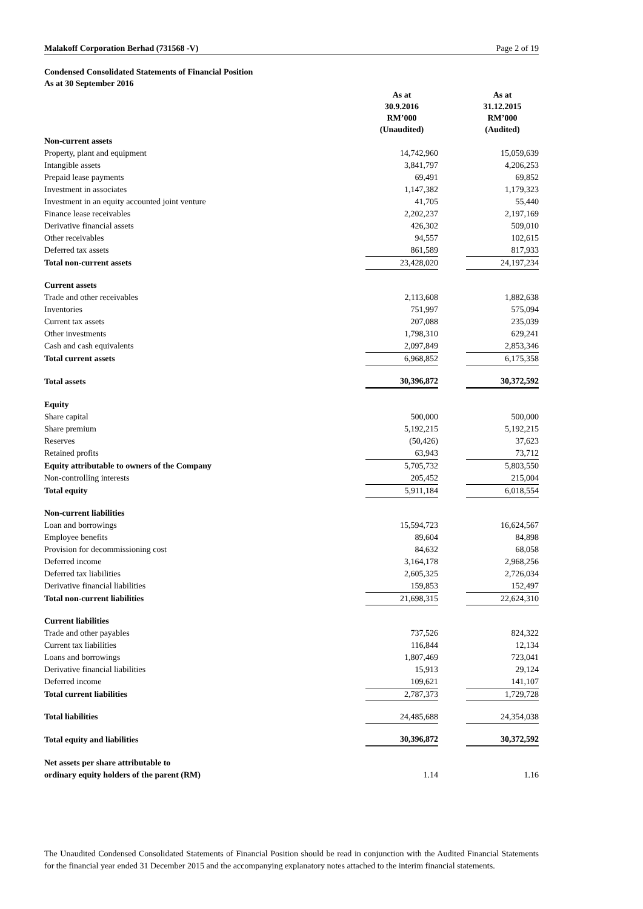Malakoff Corporation Berhad (731568 -V) Page 2 of 19
Condensed Consolidated Statements of Financial Position
As at 30 September 2016
| | As at 30.9.2016 RM’000 (Unaudited) | | As at 31.12.2015 RM’000 (Audited) |
| --- | --- | --- | --- |
| Non-current assets | | | |
| Property, plant and equipment | 14,742,960 | | 15,059,639 |
| Intangible assets | 3,841,797 | | 4,206,253 |
| Prepaid lease payments | 69,491 | | 69,852 |
| Investment in associates | 1,147,382 | | 1,179,323 |
| Investment in an equity accounted joint venture | 41,705 | | 55,440 |
| Finance lease receivables | 2,202,237 | | 2,197,169 |
| Derivative financial assets | 426,302 | | 509,010 |
| Other receivables | 94,557 | | 102,615 |
| Deferred tax assets | 861,589 | | 817,933 |
| Total non-current assets | 23,428,020 | | 24,197,234 |
| Current assets | | | |
| Trade and other receivables | 2,113,608 | | 1,882,638 |
| Inventories | 751,997 | | 575,094 |
| Current tax assets | 207,088 | | 235,039 |
| Other investments | 1,798,310 | | 629,241 |
| Cash and cash equivalents | 2,097,849 | | 2,853,346 |
| Total current assets | 6,968,852 | | 6,175,358 |
| Total assets | 30,396,872 | | 30,372,592 |
| Equity | | | |
| Share capital | 500,000 | | 500,000 |
| Share premium | 5,192,215 | | 5,192,215 |
| Reserves | (50,426) | | 37,623 |
| Retained profits | 63,943 | | 73,712 |
| Equity attributable to owners of the Company | 5,705,732 | | 5,803,550 |
| Non-controlling interests | 205,452 | | 215,004 |
| Total equity | 5,911,184 | | 6,018,554 |
| Non-current liabilities | | | |
| Loan and borrowings | 15,594,723 | | 16,624,567 |
| Employee benefits | 89,604 | | 84,898 |
| Provision for decommissioning cost | 84,632 | | 68,058 |
| Deferred income | 3,164,178 | | 2,968,256 |
| Deferred tax liabilities | 2,605,325 | | 2,726,034 |
| Derivative financial liabilities | 159,853 | | 152,497 |
| Total non-current liabilities | 21,698,315 | | 22,624,310 |
| Current liabilities | | | |
| Trade and other payables | 737,526 | | 824,322 |
| Current tax liabilities | 116,844 | | 12,134 |
| Loans and borrowings | 1,807,469 | | 723,041 |
| Derivative financial liabilities | 15,913 | | 29,124 |
| Deferred income | 109,621 | | 141,107 |
| Total current liabilities | 2,787,373 | | 1,729,728 |
| Total liabilities | 24,485,688 | | 24,354,038 |
| Total equity and liabilities | 30,396,872 | | 30,372,592 |
| Net assets per share attributable to | | | |
| ordinary equity holders of the parent (RM) | 1.14 | | 1.16 |
The Unaudited Condensed Consolidated Statements of Financial Position should be read in conjunction with the Audited Financial Statements for the financial year ended 31 December 2015 and the accompanying explanatory notes attached to the interim financial statements.